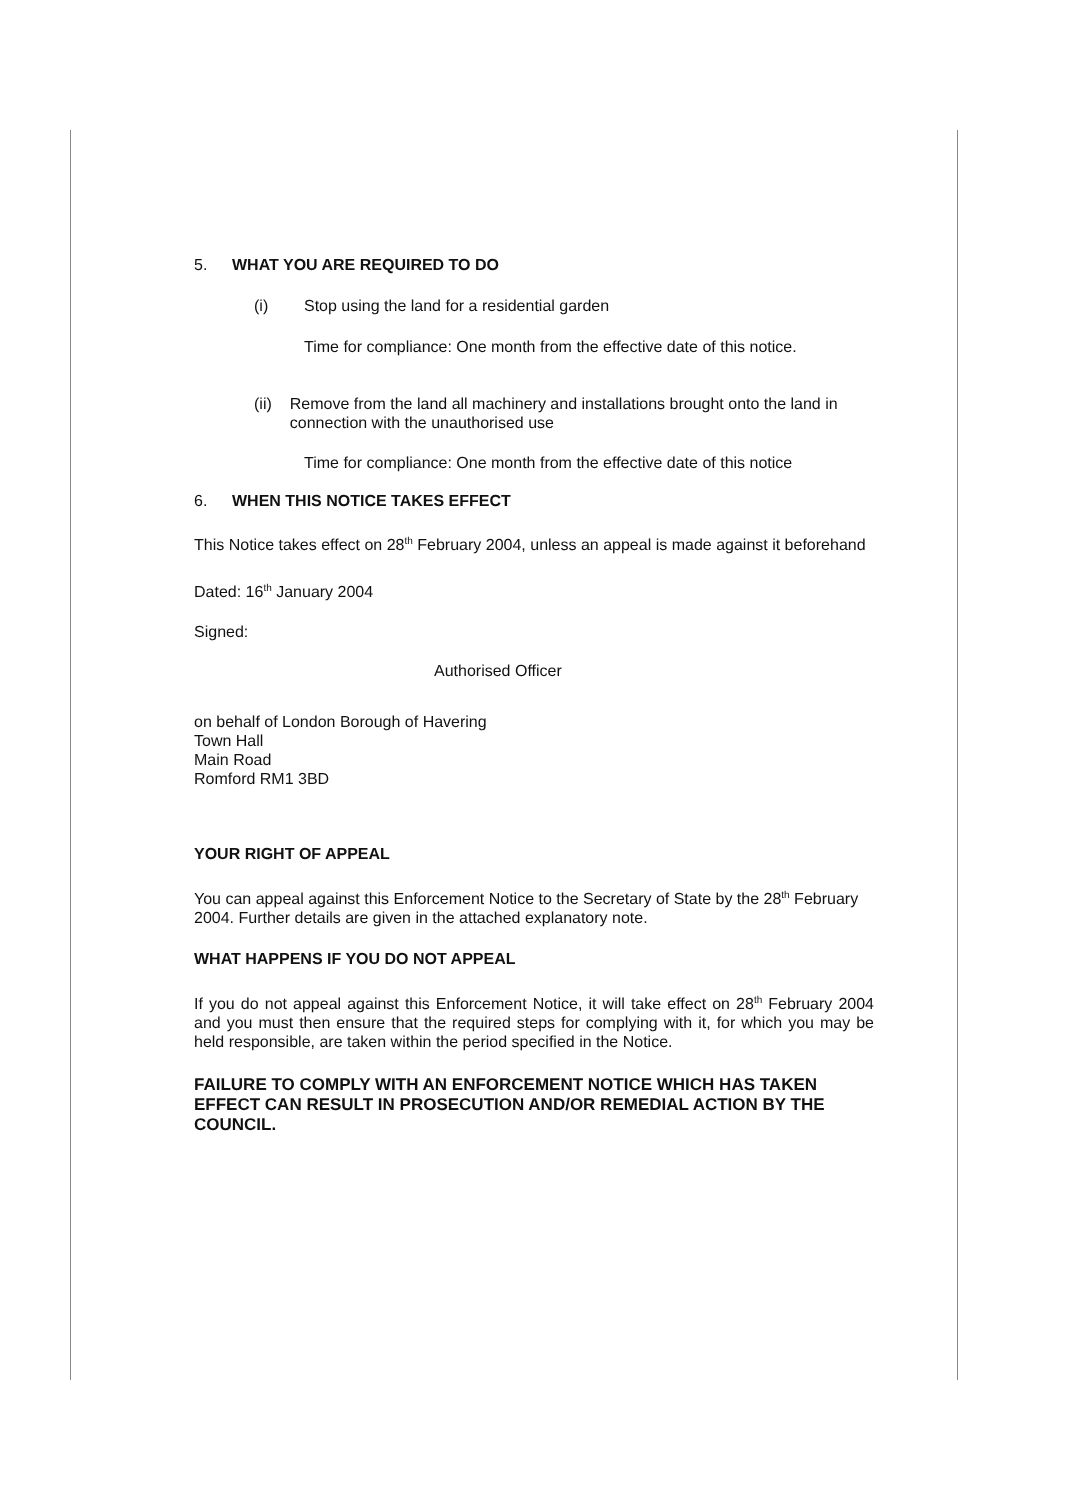5. WHAT YOU ARE REQUIRED TO DO
(i) Stop using the land for a residential garden
Time for compliance: One month from the effective date of this notice.
(ii) Remove from the land all machinery and installations brought onto the land in connection with the unauthorised use
Time for compliance: One month from the effective date of this notice
6. WHEN THIS NOTICE TAKES EFFECT
This Notice takes effect on 28<sup>th</sup> February 2004, unless an appeal is made against it beforehand
Dated: 16<sup>th</sup> January 2004
Signed:
Authorised Officer
on behalf of London Borough of Havering
Town Hall
Main Road
Romford RM1 3BD
YOUR RIGHT OF APPEAL
You can appeal against this Enforcement Notice to the Secretary of State by the 28<sup>th</sup> February 2004. Further details are given in the attached explanatory note.
WHAT HAPPENS IF YOU DO NOT APPEAL
If you do not appeal against this Enforcement Notice, it will take effect on 28<sup>th</sup> February 2004 and you must then ensure that the required steps for complying with it, for which you may be held responsible, are taken within the period specified in the Notice.
FAILURE TO COMPLY WITH AN ENFORCEMENT NOTICE WHICH HAS TAKEN EFFECT CAN RESULT IN PROSECUTION AND/OR REMEDIAL ACTION BY THE COUNCIL.